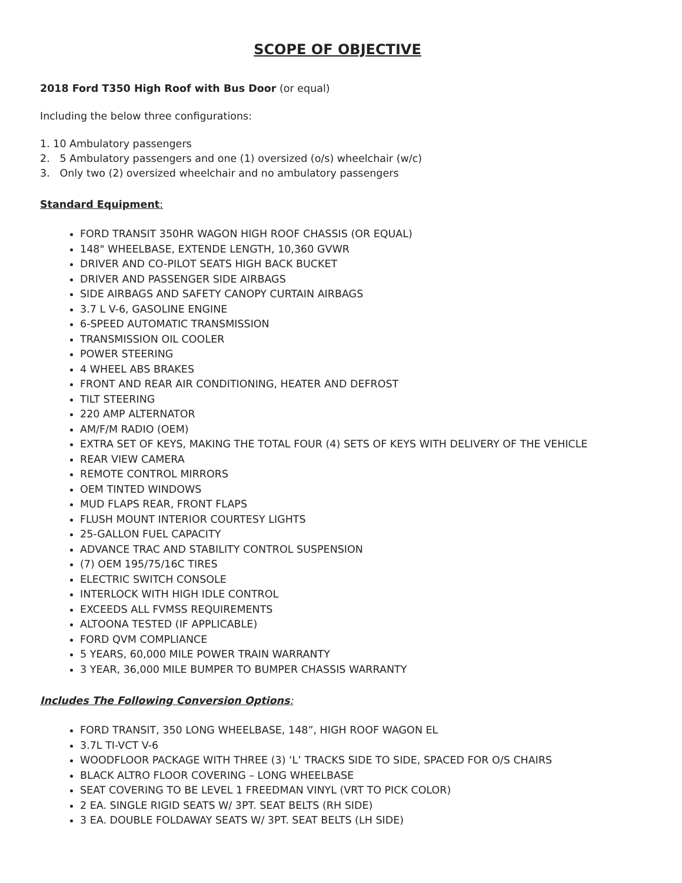SCOPE OF OBJECTIVE
2018 Ford T350 High Roof with Bus Door (or equal)
Including the below three configurations:
1. 10 Ambulatory passengers
2. 5 Ambulatory passengers and one (1) oversized (o/s) wheelchair (w/c)
3. Only two (2) oversized wheelchair and no ambulatory passengers
Standard Equipment:
FORD TRANSIT 350HR WAGON HIGH ROOF CHASSIS (OR EQUAL)
148" WHEELBASE, EXTENDE LENGTH, 10,360 GVWR
DRIVER AND CO-PILOT SEATS HIGH BACK BUCKET
DRIVER AND PASSENGER SIDE AIRBAGS
SIDE AIRBAGS AND SAFETY CANOPY CURTAIN AIRBAGS
3.7 L V-6, GASOLINE ENGINE
6-SPEED AUTOMATIC TRANSMISSION
TRANSMISSION OIL COOLER
POWER STEERING
4 WHEEL ABS BRAKES
FRONT AND REAR AIR CONDITIONING, HEATER AND DEFROST
TILT STEERING
220 AMP ALTERNATOR
AM/F/M RADIO (OEM)
EXTRA SET OF KEYS, MAKING THE TOTAL FOUR (4) SETS OF KEYS WITH DELIVERY OF THE VEHICLE
REAR VIEW CAMERA
REMOTE CONTROL MIRRORS
OEM TINTED WINDOWS
MUD FLAPS REAR, FRONT FLAPS
FLUSH MOUNT INTERIOR COURTESY LIGHTS
25-GALLON FUEL CAPACITY
ADVANCE TRAC AND STABILITY CONTROL SUSPENSION
(7) OEM 195/75/16C TIRES
ELECTRIC SWITCH CONSOLE
INTERLOCK WITH HIGH IDLE CONTROL
EXCEEDS ALL FVMSS REQUIREMENTS
ALTOONA TESTED (IF APPLICABLE)
FORD QVM COMPLIANCE
5 YEARS, 60,000 MILE POWER TRAIN WARRANTY
3 YEAR, 36,000 MILE BUMPER TO BUMPER CHASSIS WARRANTY
Includes The Following Conversion Options:
FORD TRANSIT, 350 LONG WHEELBASE, 148”, HIGH ROOF WAGON EL
3.7L TI-VCT V-6
WOODFLOOR PACKAGE WITH THREE (3) ‘L’ TRACKS SIDE TO SIDE, SPACED FOR O/S CHAIRS
BLACK ALTRO FLOOR COVERING – LONG WHEELBASE
SEAT COVERING TO BE LEVEL 1 FREEDMAN VINYL (VRT TO PICK COLOR)
2 EA. SINGLE RIGID SEATS W/ 3PT. SEAT BELTS (RH SIDE)
3 EA. DOUBLE FOLDAWAY SEATS W/ 3PT. SEAT BELTS (LH SIDE)